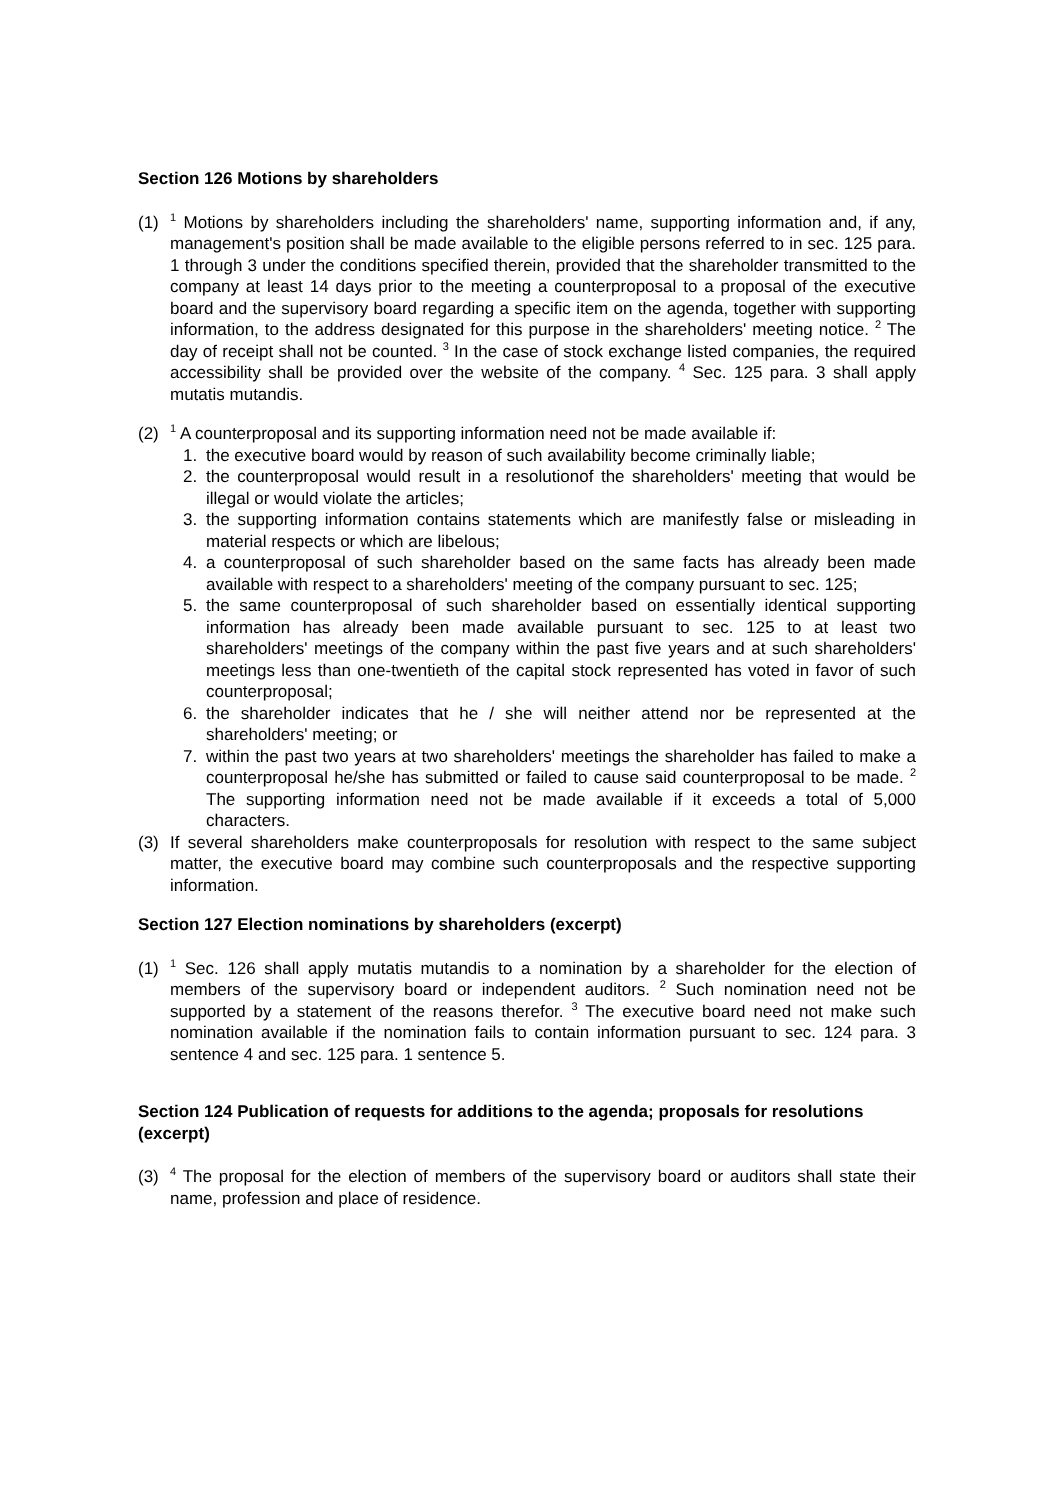Section 126 Motions by shareholders
(1)
<sup>1</sup> Motions by shareholders including the shareholders' name, supporting information and, if any, management's position shall be made available to the eligible persons referred to in sec. 125 para. 1 through 3 under the conditions specified therein, provided that the shareholder transmitted to the company at least 14 days prior to the meeting a counterproposal to a proposal of the executive board and the supervisory board regarding a specific item on the agenda, together with supporting information, to the address designated for this purpose in the shareholders' meeting notice. <sup>2</sup> The day of receipt shall not be counted. <sup>3</sup> In the case of stock exchange listed companies, the required accessibility shall be provided over the website of the company. <sup>4</sup> Sec. 125 para. 3 shall apply mutatis mutandis.
(2)
<sup>1</sup> A counterproposal and its supporting information need not be made available if:
1. the executive board would by reason of such availability become criminally liable;
2. the counterproposal would result in a resolutionof the shareholders' meeting that would be illegal or would violate the articles;
3. the supporting information contains statements which are manifestly false or misleading in material respects or which are libelous;
4. a counterproposal of such shareholder based on the same facts has already been made available with respect to a shareholders' meeting of the company pursuant to sec. 125;
5. the same counterproposal of such shareholder based on essentially identical supporting information has already been made available pursuant to sec. 125 to at least two shareholders' meetings of the company within the past five years and at such shareholders' meetings less than one-twentieth of the capital stock represented has voted in favor of such counterproposal;
6. the shareholder indicates that he / she will neither attend nor be represented at the shareholders' meeting; or
7. within the past two years at two shareholders' meetings the shareholder has failed to make a counterproposal he/she has submitted or failed to cause said counterproposal to be made. <sup>2</sup> The supporting information need not be made available if it exceeds a total of 5,000 characters.
(3) If several shareholders make counterproposals for resolution with respect to the same subject matter, the executive board may combine such counterproposals and the respective supporting information.
Section 127 Election nominations by shareholders (excerpt)
(1)
<sup>1</sup> Sec. 126 shall apply mutatis mutandis to a nomination by a shareholder for the election of members of the supervisory board or independent auditors. <sup>2</sup> Such nomination need not be supported by a statement of the reasons therefor. <sup>3</sup> The executive board need not make such nomination available if the nomination fails to contain information pursuant to sec. 124 para. 3 sentence 4 and sec. 125 para. 1 sentence 5.
Section 124 Publication of requests for additions to the agenda; proposals for resolutions (excerpt)
(3)
<sup>4</sup> The proposal for the election of members of the supervisory board or auditors shall state their name, profession and place of residence.